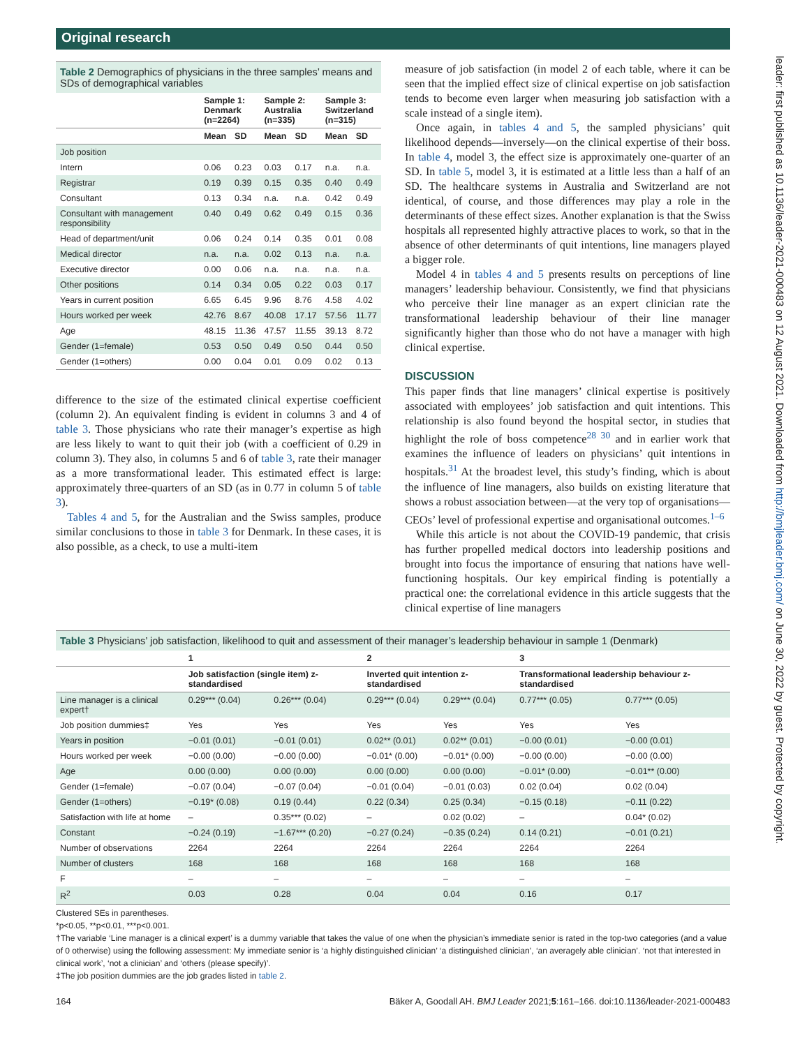Original research
leader: first published as 10.1136/leader-2021-000483 on 12 August 2021. Downloaded from http://bmjleader.bmj.com/ on June 30, 2022 by guest. Protected by copyright.
Table 2 Demographics of physicians in the three samples’ means and SDs of demographical variables
| | Sample 1: Denmark (n=2264) | | Sample 2: Australia (n=335) | | Sample 3: Switzerland (n=315) | |
| --- | --- | --- | --- | --- | --- | --- |
| | Mean | SD | Mean | SD | Mean | SD |
| Job position | | | | | | |
| Intern | 0.06 | 0.23 | 0.03 | 0.17 | n.a. | n.a. |
| Registrar | 0.19 | 0.39 | 0.15 | 0.35 | 0.40 | 0.49 |
| Consultant | 0.13 | 0.34 | n.a. | n.a. | 0.42 | 0.49 |
| Consultant with management responsibility | 0.40 | 0.49 | 0.62 | 0.49 | 0.15 | 0.36 |
| Head of department/unit | 0.06 | 0.24 | 0.14 | 0.35 | 0.01 | 0.08 |
| Medical director | n.a. | n.a. | 0.02 | 0.13 | n.a. | n.a. |
| Executive director | 0.00 | 0.06 | n.a. | n.a. | n.a. | n.a. |
| Other positions | 0.14 | 0.34 | 0.05 | 0.22 | 0.03 | 0.17 |
| Years in current position | 6.65 | 6.45 | 9.96 | 8.76 | 4.58 | 4.02 |
| Hours worked per week | 42.76 | 8.67 | 40.08 | 17.17 | 57.56 | 11.77 |
| Age | 48.15 | 11.36 | 47.57 | 11.55 | 39.13 | 8.72 |
| Gender (1=female) | 0.53 | 0.50 | 0.49 | 0.50 | 0.44 | 0.50 |
| Gender (1=others) | 0.00 | 0.04 | 0.01 | 0.09 | 0.02 | 0.13 |
difference to the size of the estimated clinical expertise coefficient (column 2). An equivalent finding is evident in columns 3 and 4 of table 3. Those physicians who rate their manager’s expertise as high are less likely to want to quit their job (with a coefficient of 0.29 in column 3). They also, in columns 5 and 6 of table 3, rate their manager as a more transformational leader. This estimated effect is large: approximately three-quarters of an SD (as in 0.77 in column 5 of table 3).
Tables 4 and 5, for the Australian and the Swiss samples, produce similar conclusions to those in table 3 for Denmark. In these cases, it is also possible, as a check, to use a multi-item
measure of job satisfaction (in model 2 of each table, where it can be seen that the implied effect size of clinical expertise on job satisfaction tends to become even larger when measuring job satisfaction with a scale instead of a single item).
Once again, in tables 4 and 5, the sampled physicians’ quit likelihood depends—inversely—on the clinical expertise of their boss. In table 4, model 3, the effect size is approximately one-quarter of an SD. In table 5, model 3, it is estimated at a little less than a half of an SD. The healthcare systems in Australia and Switzerland are not identical, of course, and those differences may play a role in the determinants of these effect sizes. Another explanation is that the Swiss hospitals all represented highly attractive places to work, so that in the absence of other determinants of quit intentions, line managers played a bigger role.
Model 4 in tables 4 and 5 presents results on perceptions of line managers’ leadership behaviour. Consistently, we find that physicians who perceive their line manager as an expert clinician rate the transformational leadership behaviour of their line manager significantly higher than those who do not have a manager with high clinical expertise.
DISCUSSION
This paper finds that line managers’ clinical expertise is positively associated with employees’ job satisfaction and quit intentions. This relationship is also found beyond the hospital sector, in studies that highlight the role of boss competence<sup>28 30</sup> and in earlier work that examines the influence of leaders on physicians’ quit intentions in hospitals.<sup>31</sup> At the broadest level, this study’s finding, which is about the influence of line managers, also builds on existing literature that shows a robust association between—at the very top of organisations—CEOs’ level of professional expertise and organisational outcomes.<sup>1–6</sup>
While this article is not about the COVID-19 pandemic, that crisis has further propelled medical doctors into leadership positions and brought into focus the importance of ensuring that nations have well-functioning hospitals. Our key empirical finding is potentially a practical one: the correlational evidence in this article suggests that the clinical expertise of line managers
Table 3 Physicians’ job satisfaction, likelihood to quit and assessment of their manager’s leadership behaviour in sample 1 (Denmark)
| | 1 | | 2 | | 3 | |
| --- | --- | --- | --- | --- | --- | --- |
| | Job satisfaction (single item) z-standardised | | Inverted quit intention z-standardised | | Transformational leadership behaviour z-standardised | |
| Line manager is a clinical expert† | 0.29*** (0.04) | 0.26*** (0.04) | 0.29*** (0.04) | 0.29*** (0.04) | 0.77*** (0.05) | 0.77*** (0.05) |
| Job position dummies‡ | Yes | Yes | Yes | Yes | Yes | Yes |
| Years in position | −0.01 (0.01) | −0.01 (0.01) | 0.02** (0.01) | 0.02** (0.01) | −0.00 (0.01) | −0.00 (0.01) |
| Hours worked per week | −0.00 (0.00) | −0.00 (0.00) | −0.01* (0.00) | −0.01* (0.00) | −0.00 (0.00) | −0.00 (0.00) |
| Age | 0.00 (0.00) | 0.00 (0.00) | 0.00 (0.00) | 0.00 (0.00) | −0.01* (0.00) | −0.01** (0.00) |
| Gender (1=female) | −0.07 (0.04) | −0.07 (0.04) | −0.01 (0.04) | −0.01 (0.03) | 0.02 (0.04) | 0.02 (0.04) |
| Gender (1=others) | −0.19* (0.08) | 0.19 (0.44) | 0.22 (0.34) | 0.25 (0.34) | −0.15 (0.18) | −0.11 (0.22) |
| Satisfaction with life at home | – | 0.35*** (0.02) | – | 0.02 (0.02) | – | 0.04* (0.02) |
| Constant | −0.24 (0.19) | −1.67*** (0.20) | −0.27 (0.24) | −0.35 (0.24) | 0.14 (0.21) | −0.01 (0.21) |
| Number of observations | 2264 | 2264 | 2264 | 2264 | 2264 | 2264 |
| Number of clusters | 168 | 168 | 168 | 168 | 168 | 168 |
| F | – | – | – | – | – | – |
| R<sup>2</sup> | 0.03 | 0.28 | 0.04 | 0.04 | 0.16 | 0.17 |
Clustered SEs in parentheses.
*p<0.05, **p<0.01, ***p<0.001.
†The variable ‘Line manager is a clinical expert’ is a dummy variable that takes the value of one when the physician’s immediate senior is rated in the top-two categories (and a value of 0 otherwise) using the following assessment: My immediate senior is ‘a highly distinguished clinician’ ‘a distinguished clinician’, ‘an averagely able clinician’. ‘not that interested in clinical work’, ‘not a clinician’ and ‘others (please specify)’.
‡The job position dummies are the job grades listed in table 2.
164 Bäker A, Goodall AH. BMJ Leader 2021;5:161–166. doi:10.1136/leader-2021-000483